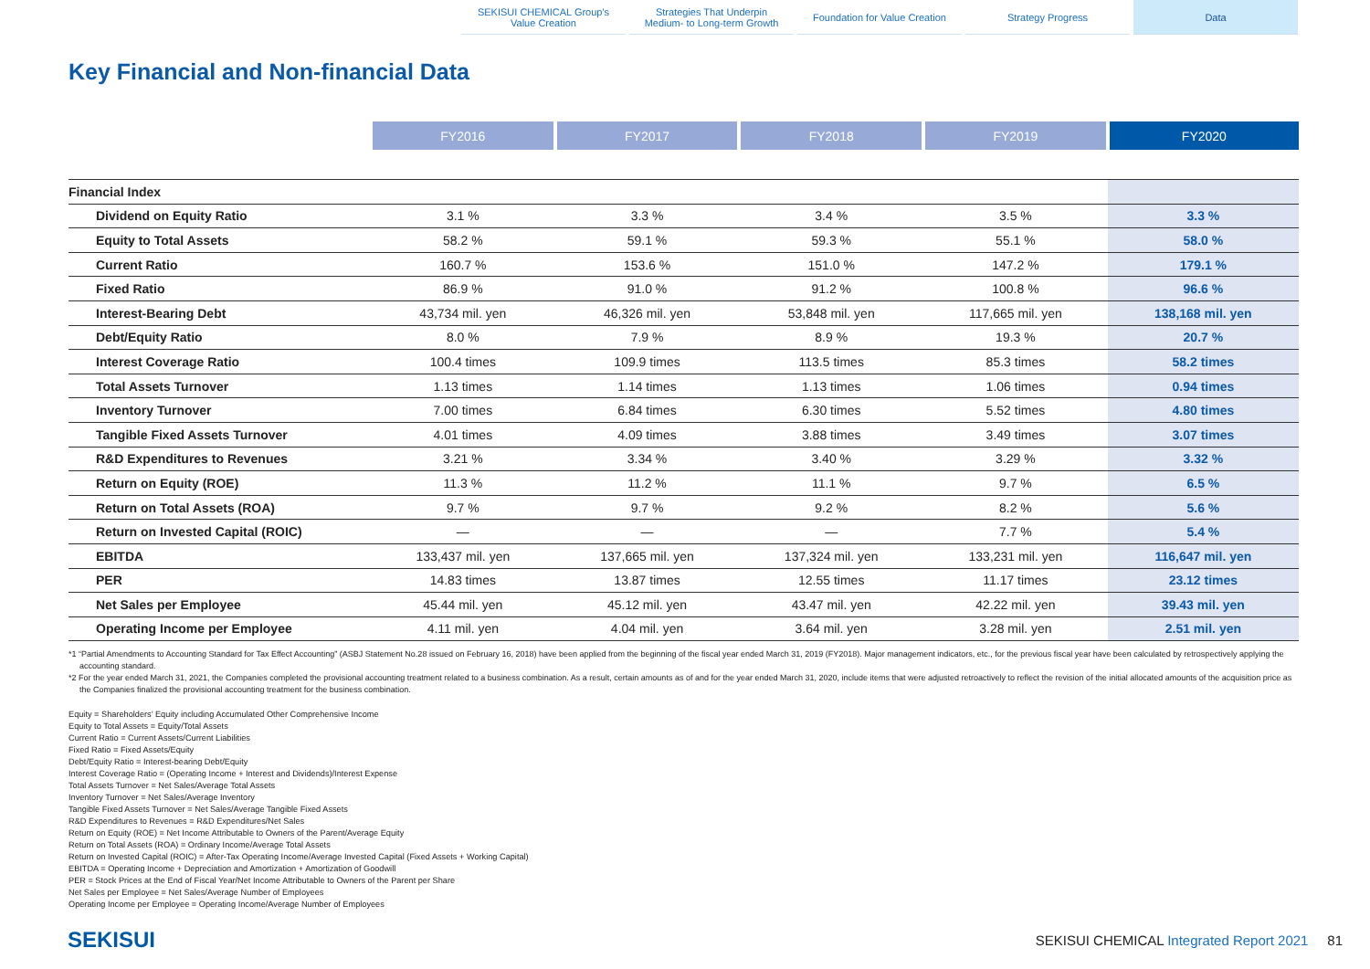SEKISUI CHEMICAL Group's
Value Creation
Strategies That Underpin
Medium- to Long-term Growth
Foundation for Value Creation Strategy Progress Data
Key Financial and Non-financial Data
| | FY2016 | FY2017 | FY2018 | FY2019 | FY2020 |
| --- | --- | --- | --- | --- | --- |
| Financial Index | | | | | |
| Dividend on Equity Ratio | 3.1 % | 3.3 % | 3.4 % | 3.5 % | 3.3 % |
| Equity to Total Assets | 58.2 % | 59.1 % | 59.3 % | 55.1 % | 58.0 % |
| Current Ratio | 160.7 % | 153.6 % | 151.0 % | 147.2 % | 179.1 % |
| Fixed Ratio | 86.9 % | 91.0 % | 91.2 % | 100.8 % | 96.6 % |
| Interest-Bearing Debt | 43,734 mil. yen | 46,326 mil. yen | 53,848 mil. yen | 117,665 mil. yen | 138,168 mil. yen |
| Debt/Equity Ratio | 8.0 % | 7.9 % | 8.9 % | 19.3 % | 20.7 % |
| Interest Coverage Ratio | 100.4 times | 109.9 times | 113.5 times | 85.3 times | 58.2 times |
| Total Assets Turnover | 1.13 times | 1.14 times | 1.13 times | 1.06 times | 0.94 times |
| Inventory Turnover | 7.00 times | 6.84 times | 6.30 times | 5.52 times | 4.80 times |
| Tangible Fixed Assets Turnover | 4.01 times | 4.09 times | 3.88 times | 3.49 times | 3.07 times |
| R&D Expenditures to Revenues | 3.21 % | 3.34 % | 3.40 % | 3.29 % | 3.32 % |
| Return on Equity (ROE) | 11.3 % | 11.2 % | 11.1 % | 9.7 % | 6.5 % |
| Return on Total Assets (ROA) | 9.7 % | 9.7 % | 9.2 % | 8.2 % | 5.6 % |
| Return on Invested Capital (ROIC) | — | — | — | 7.7 % | 5.4 % |
| EBITDA | 133,437 mil. yen | 137,665 mil. yen | 137,324 mil. yen | 133,231 mil. yen | 116,647 mil. yen |
| PER | 14.83 times | 13.87 times | 12.55 times | 11.17 times | 23.12 times |
| Net Sales per Employee | 45.44 mil. yen | 45.12 mil. yen | 43.47 mil. yen | 42.22 mil. yen | 39.43 mil. yen |
| Operating Income per Employee | 4.11 mil. yen | 4.04 mil. yen | 3.64 mil. yen | 3.28 mil. yen | 2.51 mil. yen |
*1 “Partial Amendments to Accounting Standard for Tax Effect Accounting” (ASBJ Statement No.28 issued on February 16, 2018) have been applied from the beginning of the fiscal year ended March 31, 2019 (FY2018). Major management indicators, etc., for the previous fiscal year have been calculated by retrospectively applying the accounting standard.
*2 For the year ended March 31, 2021, the Companies completed the provisional accounting treatment related to a business combination. As a result, certain amounts as of and for the year ended March 31, 2020, include items that were adjusted retroactively to reflect the revision of the initial allocated amounts of the acquisition price as the Companies finalized the provisional accounting treatment for the business combination.
Equity = Shareholders’ Equity including Accumulated Other Comprehensive Income
Equity to Total Assets = Equity/Total Assets
Current Ratio = Current Assets/Current Liabilities
Fixed Ratio = Fixed Assets/Equity
Debt/Equity Ratio = Interest-bearing Debt/Equity
Interest Coverage Ratio = (Operating Income + Interest and Dividends)/Interest Expense
Total Assets Turnover = Net Sales/Average Total Assets
Inventory Turnover = Net Sales/Average Inventory
Tangible Fixed Assets Turnover = Net Sales/Average Tangible Fixed Assets
R&D Expenditures to Revenues = R&D Expenditures/Net Sales
Return on Equity (ROE) = Net Income Attributable to Owners of the Parent/Average Equity
Return on Total Assets (ROA) = Ordinary Income/Average Total Assets
Return on Invested Capital (ROIC) = After-Tax Operating Income/Average Invested Capital (Fixed Assets + Working Capital)
EBITDA = Operating Income + Depreciation and Amortization + Amortization of Goodwill
PER = Stock Prices at the End of Fiscal Year/Net Income Attributable to Owners of the Parent per Share
Net Sales per Employee = Net Sales/Average Number of Employees
Operating Income per Employee = Operating Income/Average Number of Employees
SEKISUI SEKISUI CHEMICAL Integrated Report 2021 81